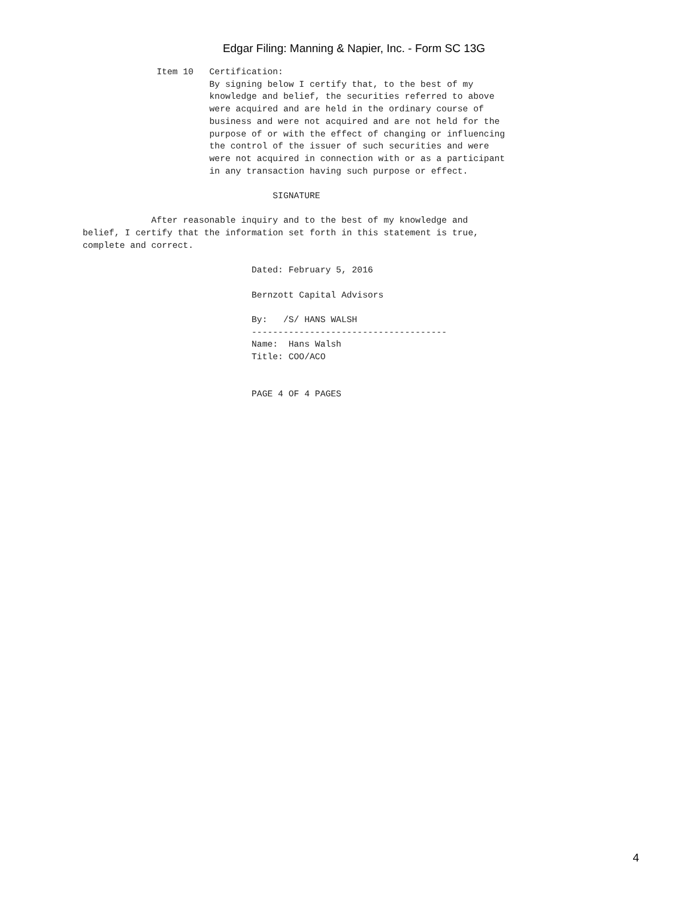Edgar Filing: Manning & Napier, Inc. - Form SC 13G
              Item 10   Certification:
                        By signing below I certify that, to the best of my
                        knowledge and belief, the securities referred to above
                        were acquired and are held in the ordinary course of
                        business and were not acquired and are not held for the
                        purpose of or with the effect of changing or influencing
                        the control of the issuer of such securities and were
                        were not acquired in connection with or as a participant
                        in any transaction having such purpose or effect.

                                    SIGNATURE

             After reasonable inquiry and to the best of my knowledge and
belief, I certify that the information set forth in this statement is true,
complete and correct.

                                Dated: February 5, 2016

                                Bernzott Capital Advisors

                                By:   /S/ HANS WALSH
                                -------------------------------------
                                Name:  Hans Walsh
                                Title: COO/ACO


                                PAGE 4 OF 4 PAGES
4